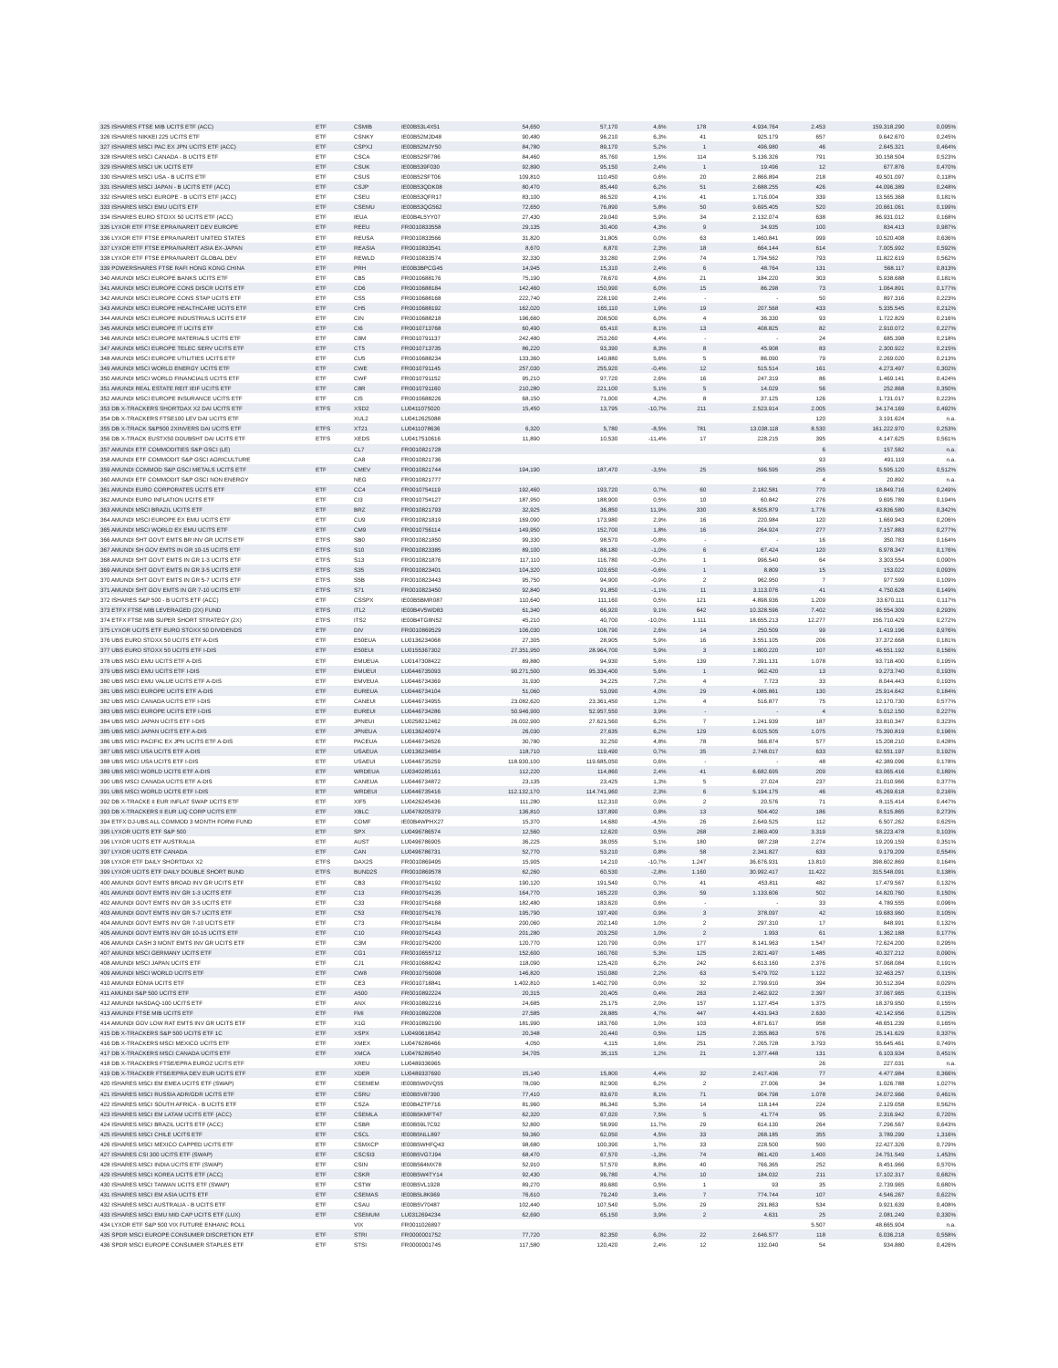| 325 ISHARES FTSE MIB UCITS ETF (ACC) | ETF | CSMIB | IE00B53L4X51 | 54,650 | 57,170 | 4,6% | 178 | 4.934.764 | 2.453 | 159.318.290 | 0,095% |
| 326 ISHARES NIKKEI 225 UCITS ETF | ETF | CSNKY | IE00B52MJD48 | 90,480 | 96,210 | 6,3% | 41 | 925.179 | 657 | 9.642.670 | 0,245% |
| 327 ISHARES MSCI PAC EX JPN UCITS ETF (ACC) | ETF | CSPXJ | IE00B52MJY50 | 84,780 | 89,170 | 5,2% | 1 | 496.980 | 46 | 2.645.321 | 0,464% |
| 328 ISHARES MSCI CANADA - B UCITS ETF | ETF | CSCA | IE00B52SF786 | 84,460 | 85,760 | 1,5% | 114 | 5.136.326 | 791 | 30.158.504 | 0,523% |
| 329 ISHARES MSCI UK UCITS ETF | ETF | CSUK | IE00B539F030 | 92,890 | 95,150 | 2,4% | 1 | 19.496 | 12 | 677.876 | 0,470% |
| 330 ISHARES MSCI USA - B UCITS ETF | ETF | CSUS | IE00B52SFT06 | 109,810 | 110,450 | 0,6% | 20 | 2.866.894 | 218 | 49.501.097 | 0,118% |
| 331 ISHARES MSCI JAPAN - B UCITS ETF (ACC) | ETF | CSJP | IE00B53QDK08 | 80,470 | 85,440 | 6,2% | 51 | 2.688.255 | 426 | 44.096.389 | 0,248% |
| 332 ISHARES MSCI EUROPE - B UCITS ETF (ACC) | ETF | CSEU | IE00B53QFR17 | 83,100 | 86,520 | 4,1% | 41 | 1.716.004 | 339 | 13.565.368 | 0,181% |
| 333 ISHARES MSCI EMU UCITS ETF | ETF | CSEMU | IE00B53QG562 | 72,650 | 76,890 | 5,8% | 50 | 9.695.405 | 520 | 20.661.061 | 0,199% |
| 334 ISHARES EURO STOXX 50 UCITS ETF (ACC) | ETF | IEUA | IE00B4L5YY07 | 27,430 | 29,040 | 5,9% | 34 | 2.132.074 | 638 | 86.931.012 | 0,168% |
| 335 LYXOR ETF FTSE EPRA/NAREIT DEV EUROPE | ETF | REEU | FR0010833558 | 29,135 | 30,400 | 4,3% | 9 | 34.935 | 100 | 834.413 | 0,987% |
| 336 LYXOR ETF FTSE EPRA/NAREIT UNITED STATES | ETF | REUSA | FR0010833566 | 31,820 | 31,805 | 0,0% | 63 | 1.460.841 | 999 | 10.520.408 | 0,636% |
| 337 LYXOR ETF FTSE EPRA/NAREIT ASIA EX-JAPAN | ETF | REASIA | FR0010833541 | 8,670 | 8,870 | 2,3% | 18 | 664.144 | 614 | 7.005.992 | 0,592% |
| 338 LYXOR ETF FTSE EPRA/NAREIT GLOBAL DEV | ETF | REWLD | FR0010833574 | 32,330 | 33,280 | 2,9% | 74 | 1.794.562 | 793 | 11.822.619 | 0,562% |
| 339 POWERSHARES FTSE RAFI HONG KONG CHINA | ETF | PRH | IE00B3BPCG45 | 14,945 | 15,310 | 2,4% | 6 | 48.764 | 131 | 568.117 | 0,813% |
| 340 AMUNDI MSCI EUROPE BANKS UCITS ETF | ETF | CB5 | FR0010688176 | 75,190 | 78,670 | 4,6% | 21 | 184.220 | 303 | 5.938.688 | 0,181% |
| 341 AMUNDI MSCI EUROPE CONS DISCR UCITS ETF | ETF | CD6 | FR0010688184 | 142,460 | 150,990 | 6,0% | 15 | 86.298 | 73 | 1.064.891 | 0,177% |
| 342 AMUNDI MSCI EUROPE CONS STAP UCITS ETF | ETF | CS5 | FR0010688168 | 222,740 | 228,190 | 2,4% | - | - | 50 | 897.316 | 0,223% |
| 343 AMUNDI MSCI EUROPE HEALTHCARE UCITS ETF | ETF | CH5 | FR0010688192 | 162,020 | 165,110 | 1,9% | 19 | 207.568 | 433 | 5.335.545 | 0,212% |
| 344 AMUNDI MSCI EUROPE INDUSTRIALS UCITS ETF | ETF | CIN | FR0010688218 | 196,660 | 208,500 | 6,0% | 4 | 36.330 | 93 | 1.722.829 | 0,216% |
| 345 AMUNDI MSCI EUROPE IT UCITS ETF | ETF | CI6 | FR0010713768 | 60,490 | 65,410 | 8,1% | 13 | 408.825 | 82 | 2.910.072 | 0,227% |
| 346 AMUNDI MSCI EUROPE MATERIALS UCITS ETF | ETF | C8M | FR0010791137 | 242,480 | 253,260 | 4,4% | - | - | 24 | 685.398 | 0,218% |
| 347 AMUNDI MSCI EUROPE TELEC SERV UCITS ETF | ETF | CT5 | FR0010713735 | 86,220 | 93,390 | 8,3% | 8 | 45.908 | 83 | 2.300.922 | 0,215% |
| 348 AMUNDI MSCI EUROPE UTILITIES UCITS ETF | ETF | CU5 | FR0010688234 | 133,360 | 140,880 | 5,6% | 5 | 86.090 | 79 | 2.269.020 | 0,213% |
| 349 AMUNDI MSCI WORLD ENERGY UCITS ETF | ETF | CWE | FR0010791145 | 257,030 | 255,920 | -0,4% | 12 | 515.514 | 161 | 4.273.497 | 0,302% |
| 350 AMUNDI MSCI WORLD FINANCIALS UCITS ETF | ETF | CWF | FR0010791152 | 95,210 | 97,720 | 2,6% | 16 | 247.319 | 86 | 1.469.141 | 0,424% |
| 351 AMUNDI REAL ESTATE REIT IEIF UCITS ETF | ETF | C8R | FR0010791160 | 210,280 | 221,100 | 5,1% | 5 | 14.029 | 56 | 252.868 | 0,350% |
| 352 AMUNDI MSCI EUROPE INSURANCE UCITS ETF | ETF | CI5 | FR0010688226 | 68,150 | 71,000 | 4,2% | 8 | 37.125 | 126 | 1.731.017 | 0,223% |
| 353 DB X-TRACKERS SHORTDAX X2 DAI UCITS ETF | ETFS | XSD2 | LU0411075020 | 15,450 | 13,795 | -10,7% | 211 | 2.523.914 | 2.005 | 34.174.169 | 0,492% |
| 354 DB X-TRACKERS FTSE100 LEV DAI UCITS ETF | | XUL2 | LU0412625088 | | | | | | 120 | 3.191.624 | n.a. |
| 355 DB X-TRACK S&P500 2XINVERS DAI UCITS ETF | ETFS | XT21 | LU0411078636 | 6,320 | 5,780 | -8,5% | 781 | 13.038.118 | 8.530 | 161.222.970 | 0,253% |
| 356 DB X-TRACK EUSTX50 DOUBSHT DAI UCITS ETF | ETFS | XEDS | LU0417510616 | 11,890 | 10,530 | -11,4% | 17 | 228.215 | 395 | 4.147.625 | 0,561% |
| 357 AMUNDI ETF COMMODITIES S&P GSCI (LE) | | CL7 | FR0010821728 | | | | | | 6 | 157.582 | n.a. |
| 358 AMUNDI ETF COMMODIT S&P GSCI AGRICULTURE | | CA8 | FR0010821736 | | | | | | 93 | 491.119 | n.a. |
| 359 AMUNDI COMMOD S&P GSCI METALS UCITS ETF | ETF | CMEV | FR0010821744 | 194,190 | 187,470 | -3,5% | 25 | 596.595 | 255 | 5.595.120 | 0,512% |
| 360 AMUNDI ETF COMMODIT S&P GSCI NON ENERGY | | NEG | FR0010821777 | | | | | | 4 | 20.892 | n.a. |
| 361 AMUNDI EURO CORPORATES UCITS ETF | ETF | CC4 | FR0010754119 | 192,460 | 193,720 | 0,7% | 60 | 2.182.581 | 770 | 18.849.716 | 0,249% |
| 362 AMUNDI EURO INFLATION UCITS ETF | ETF | CI3 | FR0010754127 | 187,950 | 188,900 | 0,5% | 10 | 60.842 | 276 | 9.695.789 | 0,194% |
| 363 AMUNDI MSCI BRAZIL UCITS ETF | ETF | BRZ | FR0010821793 | 32,925 | 36,850 | 11,9% | 330 | 8.505.879 | 1.776 | 43.836.580 | 0,342% |
| 364 AMUNDI MSCI EUROPE EX EMU UCITS ETF | ETF | CU9 | FR0010821819 | 169,090 | 173,980 | 2,9% | 16 | 220.984 | 120 | 1.669.943 | 0,206% |
| 365 AMUNDI MSCI WORLD EX EMU UCITS ETF | ETF | CM9 | FR0010756114 | 149,950 | 152,700 | 1,8% | 16 | 264.924 | 277 | 7.157.883 | 0,277% |
| 366 AMUNDI SHT GOVT EMTS BR INV GR UCITS ETF | ETFS | SB0 | FR0010821850 | 99,330 | 98,570 | -0,8% | - | - | 16 | 350.783 | 0,164% |
| 367 AMUNDI SH GOV EMTS IN GR 10-15 UCITS ETF | ETFS | S10 | FR0010823385 | 89,100 | 88,180 | -1,0% | 6 | 67.424 | 120 | 6.978.347 | 0,176% |
| 368 AMUNDI SHT GOVT EMTS IN GR 1-3 UCITS ETF | ETFS | S13 | FR0010821876 | 117,110 | 116,780 | -0,3% | 1 | 996.540 | 64 | 3.303.554 | 0,090% |
| 369 AMUNDI SHT GOVT EMTS IN GR 3-5 UCITS ETF | ETFS | S35 | FR0010823401 | 104,320 | 103,650 | -0,6% | 1 | 8.809 | 15 | 153.022 | 0,093% |
| 370 AMUNDI SHT GOVT EMTS IN GR 5-7 UCITS ETF | ETFS | S5B | FR0010823443 | 95,750 | 94,900 | -0,9% | 2 | 962.950 | 7 | 977.599 | 0,109% |
| 371 AMUNDI SHT GOV EMTS IN GR 7-10 UCITS ETF | ETFS | S71 | FR0010823450 | 92,840 | 91,850 | -1,1% | 11 | 3.113.076 | 41 | 4.750.628 | 0,149% |
| 372 ISHARES S&P 500 - B UCITS ETF (ACC) | ETF | CSSPX | IE00B5BMR087 | 110,640 | 111,160 | 0,5% | 121 | 4.898.936 | 1.209 | 33.670.111 | 0,117% |
| 373 ETFX FTSE MIB LEVERAGED (2X) FUND | ETFS | ITL2 | IE00B4V5WD83 | 61,340 | 66,920 | 9,1% | 642 | 10.328.596 | 7.402 | 96.554.309 | 0,293% |
| 374 ETFX FTSE MIB SUPER SHORT STRATEGY (2X) | ETFS | ITS2 | IE00B4TG8N52 | 45,210 | 40,700 | -10,0% | 1.111 | 18.655.213 | 12.277 | 156.710.429 | 0,272% |
| 375 LYXOR UCITS ETF EURO STOXX 50 DIVIDENDS | ETF | DIV | FR0010869529 | 106,030 | 108,790 | 2,6% | 14 | 250.509 | 99 | 1.419.196 | 0,976% |
| 376 UBS EURO STOXX 50 UCITS ETF A-DIS | ETF | E50EUA | LU0136234068 | 27,305 | 28,905 | 5,9% | 16 | 3.551.105 | 206 | 37.372.668 | 0,181% |
| 377 UBS EURO STOXX 50 UCITS ETF I-DIS | ETF | E50EUI | LU0155367302 | 27.351,950 | 28.964,700 | 5,9% | 3 | 1.800.220 | 107 | 46.551.192 | 0,156% |
| 378 UBS MSCI EMU UCITS ETF A-DIS | ETF | EMUEUA | LU0147308422 | 89,880 | 94,930 | 5,6% | 139 | 7.391.131 | 1.078 | 93.718.400 | 0,195% |
| 379 UBS MSCI EMU UCITS ETF I-DIS | ETF | EMUEUI | LU0446735093 | 90.271,500 | 95.334,400 | 5,6% | 1 | 962.420 | 13 | 9.273.740 | 0,193% |
| 380 UBS MSCI EMU VALUE UCITS ETF A-DIS | ETF | EMVEUA | LU0446734369 | 31,930 | 34,225 | 7,2% | 4 | 7.723 | 33 | 8.044.443 | 0,193% |
| 381 UBS MSCI EUROPE UCITS ETF A-DIS | ETF | EUREUA | LU0446734104 | 51,060 | 53,090 | 4,0% | 29 | 4.085.861 | 130 | 25.914.642 | 0,184% |
| 382 UBS MSCI CANADA UCITS ETF I-DIS | ETF | CANEUI | LU0446734955 | 23.082,620 | 23.361,450 | 1,2% | 4 | 516.877 | 75 | 12.170.730 | 0,577% |
| 383 UBS MSCI EUROPE UCITS ETF I-DIS | ETF | EUREUI | LU0446734286 | 50.946,900 | 52.957,550 | 3,9% | - | - | 4 | 5.012.150 | 0,227% |
| 384 UBS MSCI JAPAN UCITS ETF I-DIS | ETF | JPNEUI | LU0258212462 | 26.002,900 | 27.621,560 | 6,2% | 7 | 1.241.939 | 187 | 33.810.347 | 0,323% |
| 385 UBS MSCI JAPAN UCITS ETF A-DIS | ETF | JPNEUA | LU0136240974 | 26,030 | 27,635 | 6,2% | 129 | 6.025.505 | 1.075 | 75.390.819 | 0,196% |
| 386 UBS MSCI PACIFIC EX JPN UCITS ETF A-DIS | ETF | PACEUA | LU0446734526 | 30,780 | 32,250 | 4,8% | 78 | 566.874 | 577 | 15.208.210 | 0,428% |
| 387 UBS MSCI USA UCITS ETF A-DIS | ETF | USAEUA | LU0136234654 | 118,710 | 119,490 | 0,7% | 35 | 2.748.017 | 633 | 62.551.197 | 0,192% |
| 388 UBS MSCI USA UCITS ETF I-DIS | ETF | USAEUI | LU0446735259 | 118.930,100 | 119.685,050 | 0,6% | - | - | 48 | 42.389.096 | 0,178% |
| 389 UBS MSCI WORLD UCITS ETF A-DIS | ETF | WRDEUA | LU0340285161 | 112,220 | 114,860 | 2,4% | 41 | 6.682.695 | 209 | 63.065.416 | 0,189% |
| 390 UBS MSCI CANADA UCITS ETF A-DIS | ETF | CANEUA | LU0446734872 | 23,135 | 23,425 | 1,3% | 5 | 27.024 | 237 | 21.010.966 | 0,377% |
| 391 UBS MSCI WORLD UCITS ETF I-DIS | ETF | WRDEUI | LU0446735416 | 112.132,170 | 114.741,960 | 2,3% | 6 | 5.194.175 | 46 | 45.269.618 | 0,216% |
| 392 DB X-TRACKE II EUR INFLAT SWAP UCITS ETF | ETF | XIF5 | LU0426245436 | 111,280 | 112,310 | 0,9% | 2 | 20.576 | 71 | 8.115.414 | 0,447% |
| 393 DB X-TRACKERS II EUR LIQ CORP UCITS ETF | ETF | XBLC | LU0478205379 | 136,810 | 137,890 | 0,8% | 13 | 504.402 | 186 | 8.515.865 | 0,273% |
| 394 ETFX DJ-UBS ALL COMMOD 3 MONTH FORW FUND | ETF | COMF | IE00B4WPHX27 | 15,370 | 14,680 | -4,5% | 26 | 2.649.525 | 112 | 6.507.262 | 0,625% |
| 395 LYXOR UCITS ETF S&P 500 | ETF | SPX | LU0496786574 | 12,560 | 12,620 | 0,5% | 268 | 2.869.409 | 3.319 | 58.223.478 | 0,103% |
| 396 LYXOR UCITS ETF AUSTRALIA | ETF | AUST | LU0496786905 | 36,225 | 38,055 | 5,1% | 180 | 987.238 | 2.274 | 19.209.159 | 0,351% |
| 397 LYXOR UCITS ETF CANADA | ETF | CAN | LU0496786731 | 52,770 | 53,210 | 0,8% | 58 | 2.341.827 | 633 | 9.179.209 | 0,554% |
| 398 LYXOR ETF DAILY SHORTDAX X2 | ETFS | DAX2S | FR0010869495 | 15,905 | 14,210 | -10,7% | 1.247 | 36.676.931 | 13.810 | 398.602.869 | 0,164% |
| 399 LYXOR UCITS ETF DAILY DOUBLE SHORT BUND | ETFS | BUND2S | FR0010869578 | 62,260 | 60,530 | -2,8% | 1.160 | 30.992.417 | 11.422 | 315.548.091 | 0,138% |
| 400 AMUNDI GOVT EMTS BROAD INV GR UCITS ETF | ETF | CB3 | FR0010754192 | 190,120 | 191,540 | 0,7% | 41 | 453.811 | 482 | 17.479.567 | 0,132% |
| 401 AMUNDI GOVT EMTS INV GR 1-3 UCITS ETF | ETF | C13 | FR0010754135 | 164,770 | 165,220 | 0,3% | 59 | 1.133.606 | 502 | 14.820.760 | 0,150% |
| 402 AMUNDI GOVT EMTS INV GR 3-5 UCITS ETF | ETF | C33 | FR0010754168 | 182,480 | 183,620 | 0,6% | - | - | 33 | 4.789.555 | 0,096% |
| 403 AMUNDI GOVT EMTS INV GR 5-7 UCITS ETF | ETF | C53 | FR0010754176 | 195,790 | 197,490 | 0,9% | 3 | 378.097 | 42 | 19.683.960 | 0,105% |
| 404 AMUNDI GOVT EMTS INV GR 7-10 UCITS ETF | ETF | C73 | FR0010754184 | 200,060 | 202,140 | 1,0% | 2 | 297.310 | 17 | 848.991 | 0,132% |
| 405 AMUNDI GOVT EMTS INV GR 10-15 UCITS ETF | ETF | C10 | FR0010754143 | 201,280 | 203,250 | 1,0% | 2 | 1.993 | 61 | 1.362.188 | 0,177% |
| 406 AMUNDI CASH 3 MONT EMTS INV GR UCITS ETF | ETF | C3M | FR0010754200 | 120,770 | 120,790 | 0,0% | 177 | 8.141.963 | 1.547 | 72.624.200 | 0,295% |
| 407 AMUNDI MSCI GERMANY UCITS ETF | ETF | CG1 | FR0010655712 | 152,600 | 160,760 | 5,3% | 125 | 2.821.497 | 1.485 | 40.327.212 | 0,090% |
| 408 AMUNDI MSCI JAPAN UCITS ETF | ETF | CJ1 | FR0010688242 | 118,090 | 125,420 | 6,2% | 242 | 6.613.160 | 2.376 | 57.068.084 | 0,191% |
| 409 AMUNDI MSCI WORLD UCITS ETF | ETF | CW8 | FR0010756098 | 146,820 | 150,080 | 2,2% | 63 | 5.479.702 | 1.122 | 32.463.257 | 0,115% |
| 410 AMUNDI EONIA UCITS ETF | ETF | CE3 | FR0010718841 | 1.402,810 | 1.402,790 | 0,0% | 32 | 2.799.910 | 394 | 30.512.394 | 0,029% |
| 411 AMUNDI S&P 500 UCITS ETF | ETF | A500 | FR0010892224 | 20,315 | 20,405 | 0,4% | 263 | 2.462.922 | 2.397 | 37.067.965 | 0,115% |
| 412 AMUNDI NASDAQ-100 UCITS ETF | ETF | ANX | FR0010892216 | 24,685 | 25,175 | 2,0% | 157 | 1.127.454 | 1.375 | 18.379.950 | 0,155% |
| 413 AMUNDI FTSE MIB UCITS ETF | ETF | FMI | FR0010892208 | 27,585 | 28,885 | 4,7% | 447 | 4.431.943 | 2.630 | 42.142.956 | 0,125% |
| 414 AMUNDI GOV LOW RAT EMTS INV GR UCITS ETF | ETF | X1G | FR0010892190 | 181,990 | 183,760 | 1,0% | 103 | 4.871.617 | 958 | 48.651.239 | 0,165% |
| 415 DB X-TRACKERS S&P 500 UCITS ETF 1C | ETF | XSPX | LU0490618542 | 20,348 | 20,440 | 0,5% | 125 | 2.355.863 | 576 | 25.141.629 | 0,337% |
| 416 DB X-TRACKERS MSCI MEXICO UCITS ETF | ETF | XMEX | LU0476289466 | 4,050 | 4,115 | 1,6% | 251 | 7.265.728 | 3.793 | 55.645.461 | 0,749% |
| 417 DB X-TRACKERS MSCI CANADA UCITS ETF | ETF | XMCA | LU0476289540 | 34,705 | 35,115 | 1,2% | 21 | 1.377.448 | 131 | 6.103.934 | 0,451% |
| 418 DB X-TRACKERS FTSE/EPRA EUROZ UCITS ETF | | XREU | LU0489336965 | | | | | | 26 | 227.031 | n.a. |
| 419 DB X-TRACKER FTSE/EPRA DEV EUR UCITS ETF | ETF | XDER | LU0489337690 | 15,140 | 15,800 | 4,4% | 32 | 2.417.436 | 77 | 4.477.984 | 0,366% |
| 420 ISHARES MSCI EM EMEA UCITS ETF (SWAP) | ETF | CSEMEM | IE00B5W0VQ55 | 78,090 | 82,900 | 6,2% | 2 | 27.006 | 34 | 1.026.788 | 1,027% |
| 421 ISHARES MSCI RUSSIA ADR/GDR UCITS ETF | ETF | CSRU | IE00B5V87390 | 77,410 | 83,670 | 8,1% | 71 | 904.798 | 1.078 | 24.072.966 | 0,461% |
| 422 ISHARES MSCI SOUTH AFRICA - B UCITS ETF | ETF | CSZA | IE00B4ZTP716 | 81,960 | 86,340 | 5,3% | 14 | 118.144 | 224 | 2.129.058 | 0,562% |
| 423 ISHARES MSCI EM LATAM UCITS ETF (ACC) | ETF | CSEMLA | IE00B5KMFT47 | 62,320 | 67,020 | 7,5% | 5 | 41.774 | 95 | 2.316.942 | 0,720% |
| 424 ISHARES MSCI BRAZIL UCITS ETF (ACC) | ETF | CSBR | IE00B59L7C92 | 52,800 | 58,990 | 11,7% | 29 | 614.130 | 264 | 7.296.567 | 0,643% |
| 425 ISHARES MSCI CHILE UCITS ETF | ETF | CSCL | IE00B5NLL897 | 59,360 | 62,050 | 4,5% | 33 | 268.185 | 355 | 3.789.299 | 1,316% |
| 426 ISHARES MSCI MEXICO CAPPED UCITS ETF | ETF | CSMXCP | IE00B5WHFQ43 | 98,680 | 100,390 | 1,7% | 33 | 228.500 | 590 | 22.427.326 | 0,729% |
| 427 ISHARES CSI 300 UCITS ETF (SWAP) | ETF | CSCSI3 | IE00B5VG7J94 | 68,470 | 67,570 | -1,3% | 74 | 861.420 | 1.400 | 24.751.549 | 1,453% |
| 428 ISHARES MSCI INDIA UCITS ETF (SWAP) | ETF | CSIN | IE00B564MX78 | 52,910 | 57,570 | 8,8% | 40 | 766.365 | 252 | 8.451.966 | 0,570% |
| 429 ISHARES MSCI KOREA UCITS ETF (ACC) | ETF | CSKR | IE00B5W4TY14 | 92,430 | 96,780 | 4,7% | 10 | 184.032 | 211 | 17.102.317 | 0,682% |
| 430 ISHARES MSCI TAIWAN UCITS ETF (SWAP) | ETF | CSTW | IE00B5VL1928 | 89,270 | 89,680 | 0,5% | 1 | 93 | 35 | 2.739.965 | 0,680% |
| 431 ISHARES MSCI EM ASIA UCITS ETF | ETF | CSEMAS | IE00B5L8K969 | 76,610 | 79,240 | 3,4% | 7 | 774.744 | 107 | 4.546.267 | 0,622% |
| 432 ISHARES MSCI AUSTRALIA - B UCITS ETF | ETF | CSAU | IE00B5V70487 | 102,440 | 107,540 | 5,0% | 29 | 291.863 | 534 | 9.921.639 | 0,408% |
| 433 ISHARES MSCI EMU MID CAP UCITS ETF (LUX) | ETF | CSEMUM | LU0312694234 | 62,690 | 65,150 | 3,9% | 2 | 4.631 | 25 | 2.081.249 | 0,330% |
| 434 LYXOR ETF S&P 500 VIX FUTURE ENHANC ROLL | | VIX | FR0011026897 | | | | | | 5.507 | 48.665.904 | n.a. |
| 435 SPDR MSCI EUROPE CONSUMER DISCRETION ETF | ETF | STRI | FR0000001752 | 77,720 | 82,350 | 6,0% | 22 | 2.646.577 | 118 | 6.036.218 | 0,558% |
| 436 SPDR MSCI EUROPE CONSUMER STAPLES ETF | ETF | STSI | FR0000001745 | 117,580 | 120,420 | 2,4% | 12 | 132.040 | 54 | 934.880 | 0,426% |